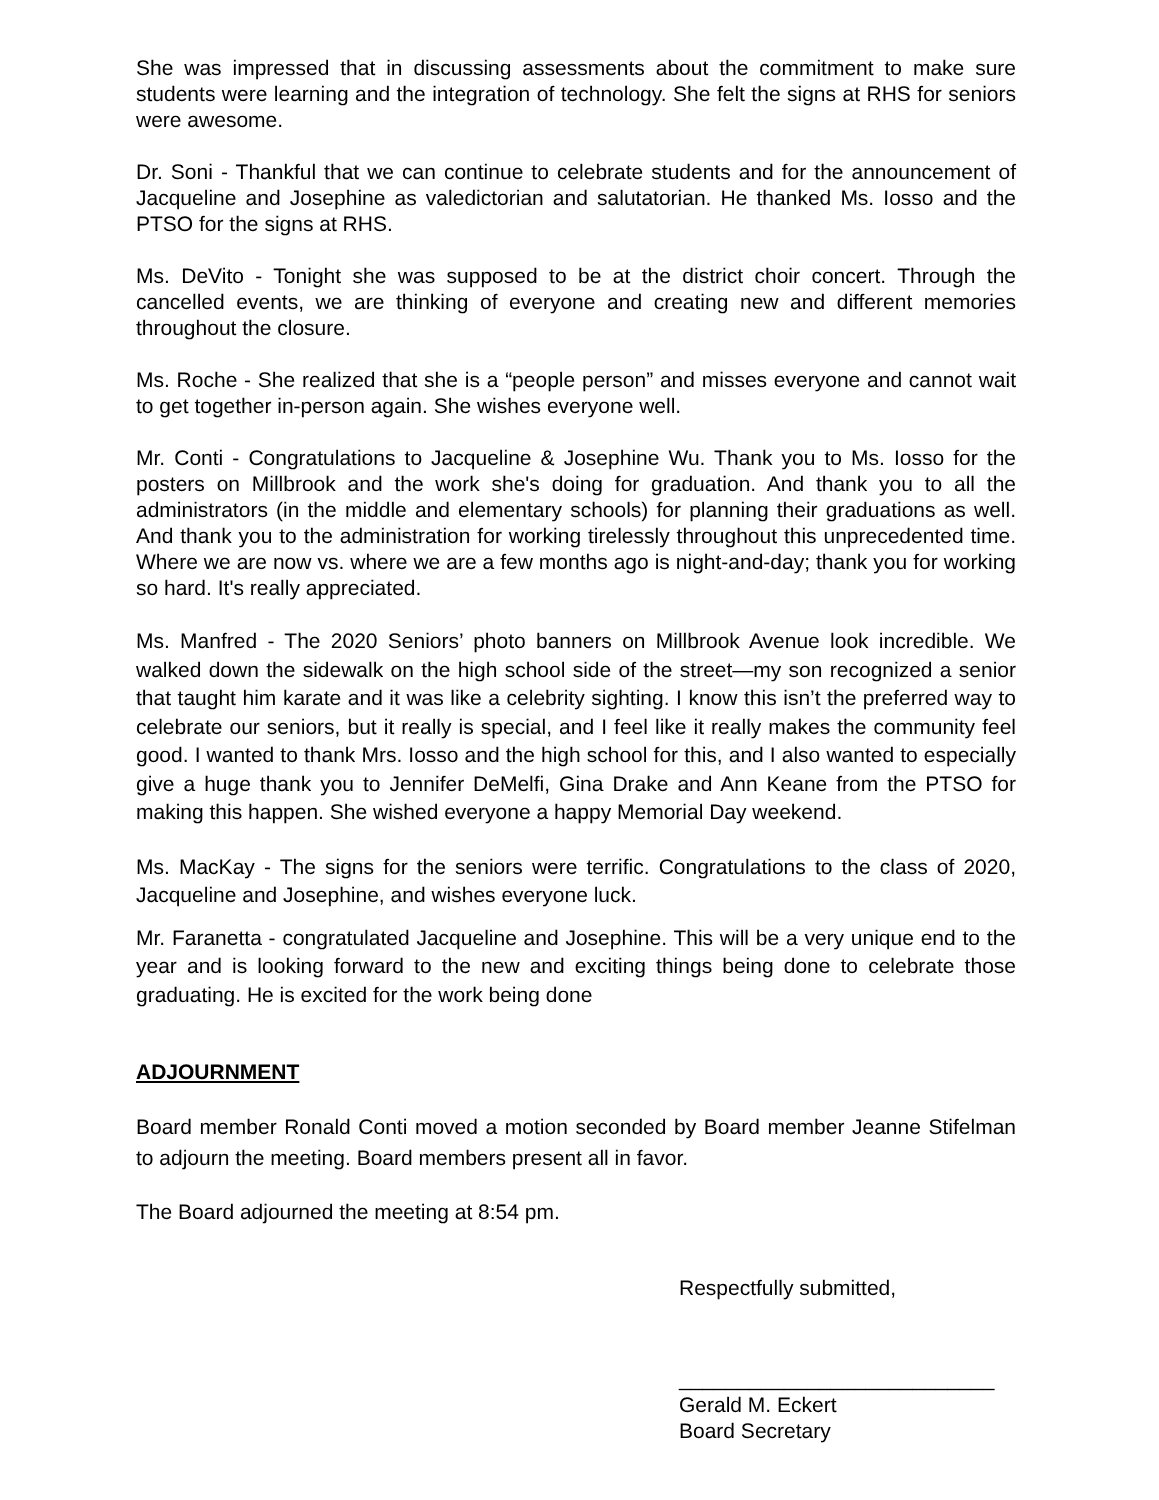She was impressed that in discussing assessments about the commitment to make sure students were learning and the integration of technology. She felt the signs at RHS for seniors were awesome.
Dr. Soni - Thankful that we can continue to celebrate students and for the announcement of Jacqueline and Josephine as valedictorian and salutatorian. He thanked Ms. Iosso and the PTSO for the signs at RHS.
Ms. DeVito - Tonight she was supposed to be at the district choir concert. Through the cancelled events, we are thinking of everyone and creating new and different memories throughout the closure.
Ms. Roche - She realized that she is a “people person” and misses everyone and cannot wait to get together in-person again. She wishes everyone well.
Mr. Conti - Congratulations to Jacqueline & Josephine Wu. Thank you to Ms. Iosso for the posters on Millbrook and the work she's doing for graduation. And thank you to all the administrators (in the middle and elementary schools) for planning their graduations as well. And thank you to the administration for working tirelessly throughout this unprecedented time. Where we are now vs. where we are a few months ago is night-and-day; thank you for working so hard. It's really appreciated.
Ms. Manfred - The 2020 Seniors’ photo banners on Millbrook Avenue look incredible. We walked down the sidewalk on the high school side of the street—my son recognized a senior that taught him karate and it was like a celebrity sighting. I know this isn’t the preferred way to celebrate our seniors, but it really is special, and I feel like it really makes the community feel good. I wanted to thank Mrs. Iosso and the high school for this, and I also wanted to especially give a huge thank you to Jennifer DeMelfi, Gina Drake and Ann Keane from the PTSO for making this happen. She wished everyone a happy Memorial Day weekend.
Ms. MacKay - The signs for the seniors were terrific. Congratulations to the class of 2020, Jacqueline and Josephine, and wishes everyone luck.
Mr. Faranetta - congratulated Jacqueline and Josephine. This will be a very unique end to the year and is looking forward to the new and exciting things being done to celebrate those graduating. He is excited for the work being done
ADJOURNMENT
Board member Ronald Conti moved a motion seconded by Board member Jeanne Stifelman to adjourn the meeting. Board members present all in favor.
The Board adjourned the meeting at 8:54 pm.
Respectfully submitted,
___________________________
Gerald M. Eckert
Board Secretary